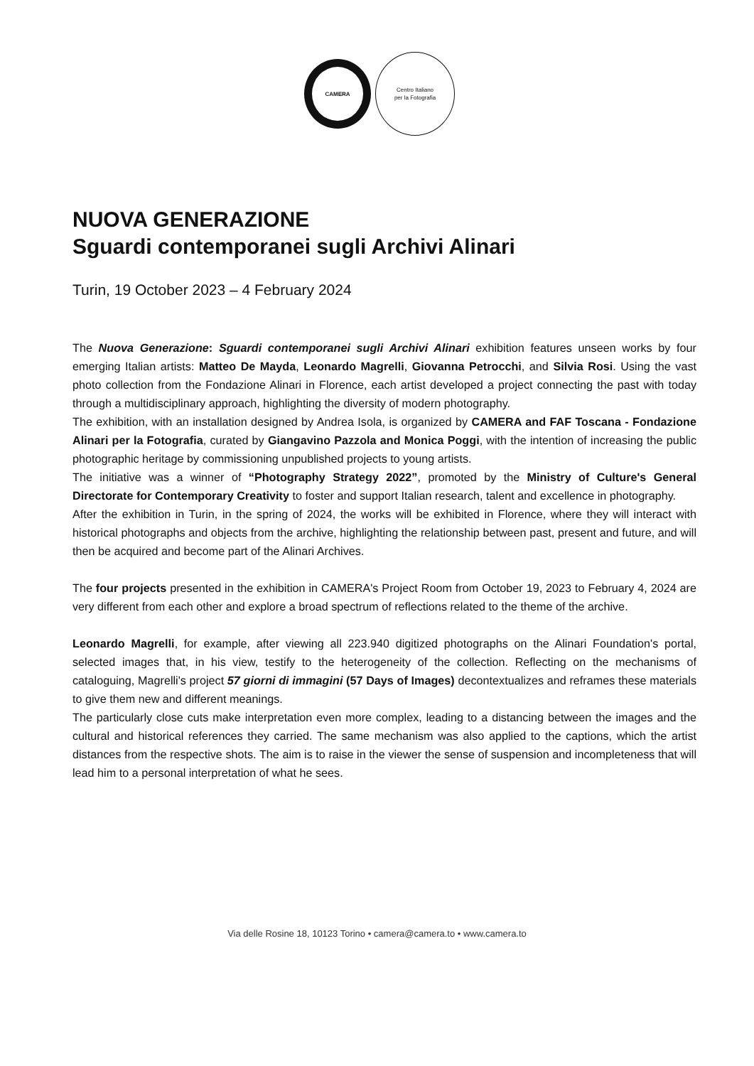CAMERA
Centro Italiano
per la Fotografia
NUOVA GENERAZIONE
Sguardi contemporanei sugli Archivi Alinari
Turin, 19 October 2023 – 4 February 2024
The Nuova Generazione: Sguardi contemporanei sugli Archivi Alinari exhibition features unseen works by four emerging Italian artists: Matteo De Mayda, Leonardo Magrelli, Giovanna Petrocchi, and Silvia Rosi. Using the vast photo collection from the Fondazione Alinari in Florence, each artist developed a project connecting the past with today through a multidisciplinary approach, highlighting the diversity of modern photography.
The exhibition, with an installation designed by Andrea Isola, is organized by CAMERA and FAF Toscana - Fondazione Alinari per la Fotografia, curated by Giangavino Pazzola and Monica Poggi, with the intention of increasing the public photographic heritage by commissioning unpublished projects to young artists.
The initiative was a winner of “Photography Strategy 2022”, promoted by the Ministry of Culture's General Directorate for Contemporary Creativity to foster and support Italian research, talent and excellence in photography.
After the exhibition in Turin, in the spring of 2024, the works will be exhibited in Florence, where they will interact with historical photographs and objects from the archive, highlighting the relationship between past, present and future, and will then be acquired and become part of the Alinari Archives.
The four projects presented in the exhibition in CAMERA's Project Room from October 19, 2023 to February 4, 2024 are very different from each other and explore a broad spectrum of reflections related to the theme of the archive.
Leonardo Magrelli, for example, after viewing all 223.940 digitized photographs on the Alinari Foundation's portal, selected images that, in his view, testify to the heterogeneity of the collection. Reflecting on the mechanisms of cataloguing, Magrelli's project 57 giorni di immagini (57 Days of Images) decontextualizes and reframes these materials to give them new and different meanings.
The particularly close cuts make interpretation even more complex, leading to a distancing between the images and the cultural and historical references they carried. The same mechanism was also applied to the captions, which the artist distances from the respective shots. The aim is to raise in the viewer the sense of suspension and incompleteness that will lead him to a personal interpretation of what he sees.
Via delle Rosine 18, 10123 Torino • camera@camera.to • www.camera.to